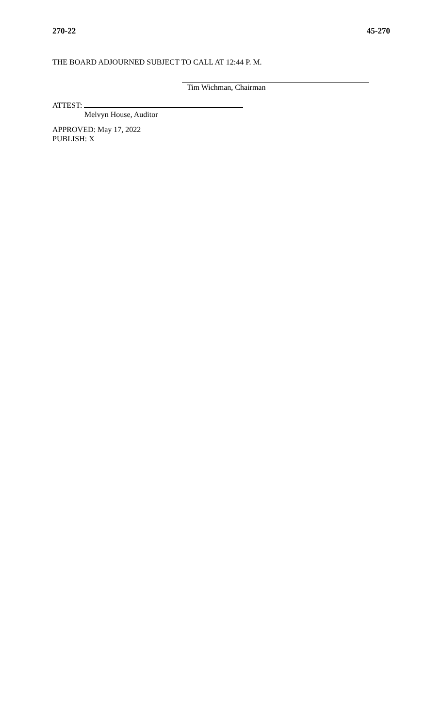270-22 45-270
THE BOARD ADJOURNED SUBJECT TO CALL AT 12:44 P. M.
Tim Wichman, Chairman
ATTEST:
Melvyn House, Auditor
APPROVED: May 17, 2022
PUBLISH: X